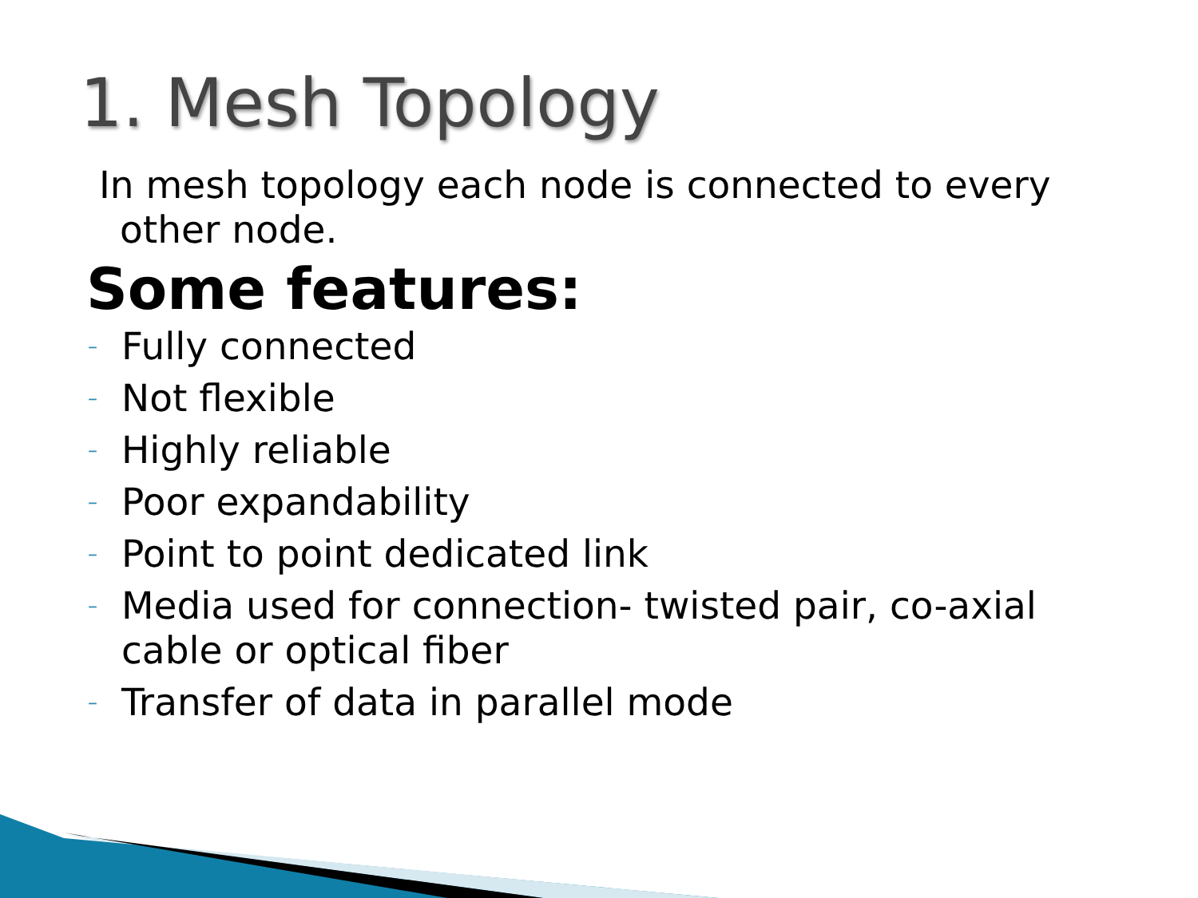1. Mesh Topology
In mesh topology each node is connected to every other node.
Some features:
– Fully connected
– Not flexible
– Highly reliable
– Poor expandability
– Point to point dedicated link
– Media used for connection- twisted pair, co-axial cable or optical fiber
– Transfer of data in parallel mode